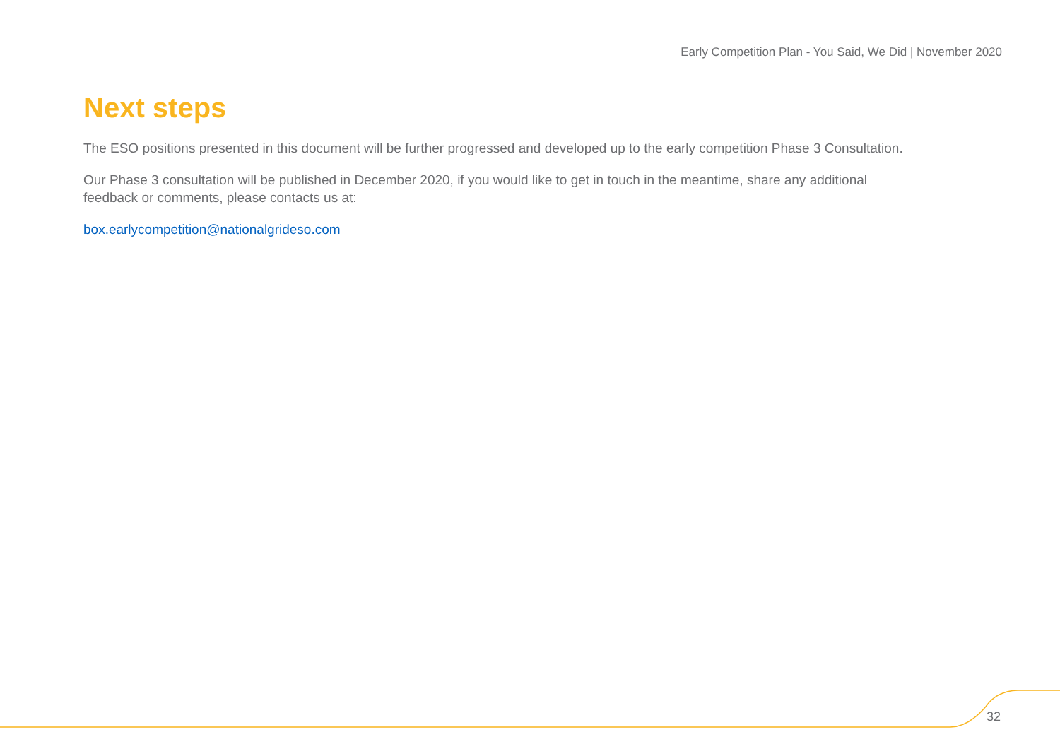Early Competition Plan - You Said, We Did | November 2020
Next steps
The ESO positions presented in this document will be further progressed and developed up to the early competition Phase 3 Consultation.
Our Phase 3 consultation will be published in December 2020, if you would like to get in touch in the meantime, share any additional feedback or comments, please contacts us at:
box.earlycompetition@nationalgrideso.com
32